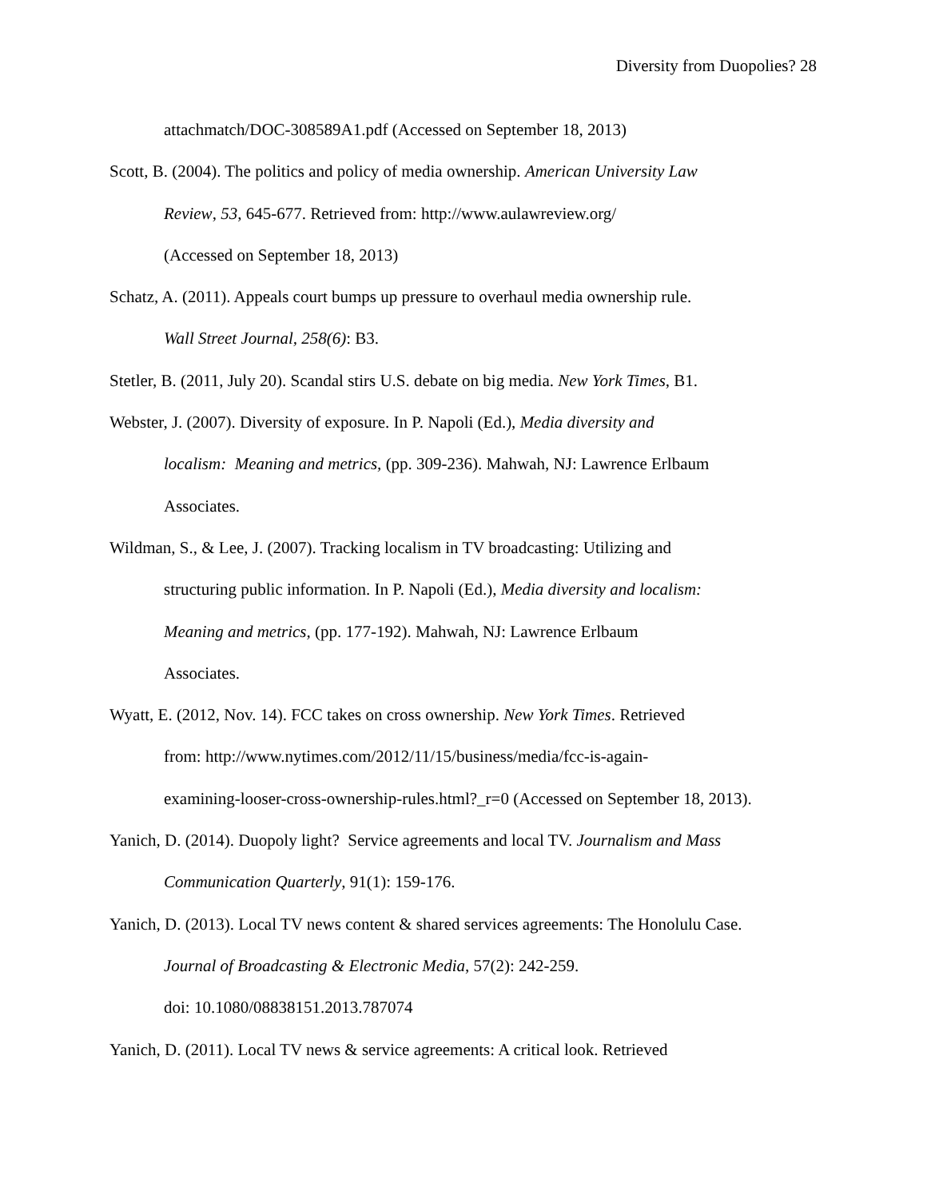Diversity from Duopolies? 28
attachmatch/DOC-308589A1.pdf (Accessed on September 18, 2013)
Scott, B. (2004). The politics and policy of media ownership. American University Law
Review, 53, 645-677. Retrieved from: http://www.aulawreview.org/
(Accessed on September 18, 2013)
Schatz, A. (2011). Appeals court bumps up pressure to overhaul media ownership rule.
Wall Street Journal, 258(6): B3.
Stetler, B. (2011, July 20). Scandal stirs U.S. debate on big media. New York Times, B1.
Webster, J. (2007). Diversity of exposure. In P. Napoli (Ed.), Media diversity and
localism: Meaning and metrics, (pp. 309-236). Mahwah, NJ: Lawrence Erlbaum
Associates.
Wildman, S., & Lee, J. (2007). Tracking localism in TV broadcasting: Utilizing and
structuring public information. In P. Napoli (Ed.), Media diversity and localism:
Meaning and metrics, (pp. 177-192). Mahwah, NJ: Lawrence Erlbaum
Associates.
Wyatt, E. (2012, Nov. 14). FCC takes on cross ownership. New York Times. Retrieved
from: http://www.nytimes.com/2012/11/15/business/media/fcc-is-again-
examining-looser-cross-ownership-rules.html?_r=0 (Accessed on September 18, 2013).
Yanich, D. (2014). Duopoly light? Service agreements and local TV. Journalism and Mass
Communication Quarterly, 91(1): 159-176.
Yanich, D. (2013). Local TV news content & shared services agreements: The Honolulu Case.
Journal of Broadcasting & Electronic Media, 57(2): 242-259.
doi: 10.1080/08838151.2013.787074
Yanich, D. (2011). Local TV news & service agreements: A critical look. Retrieved